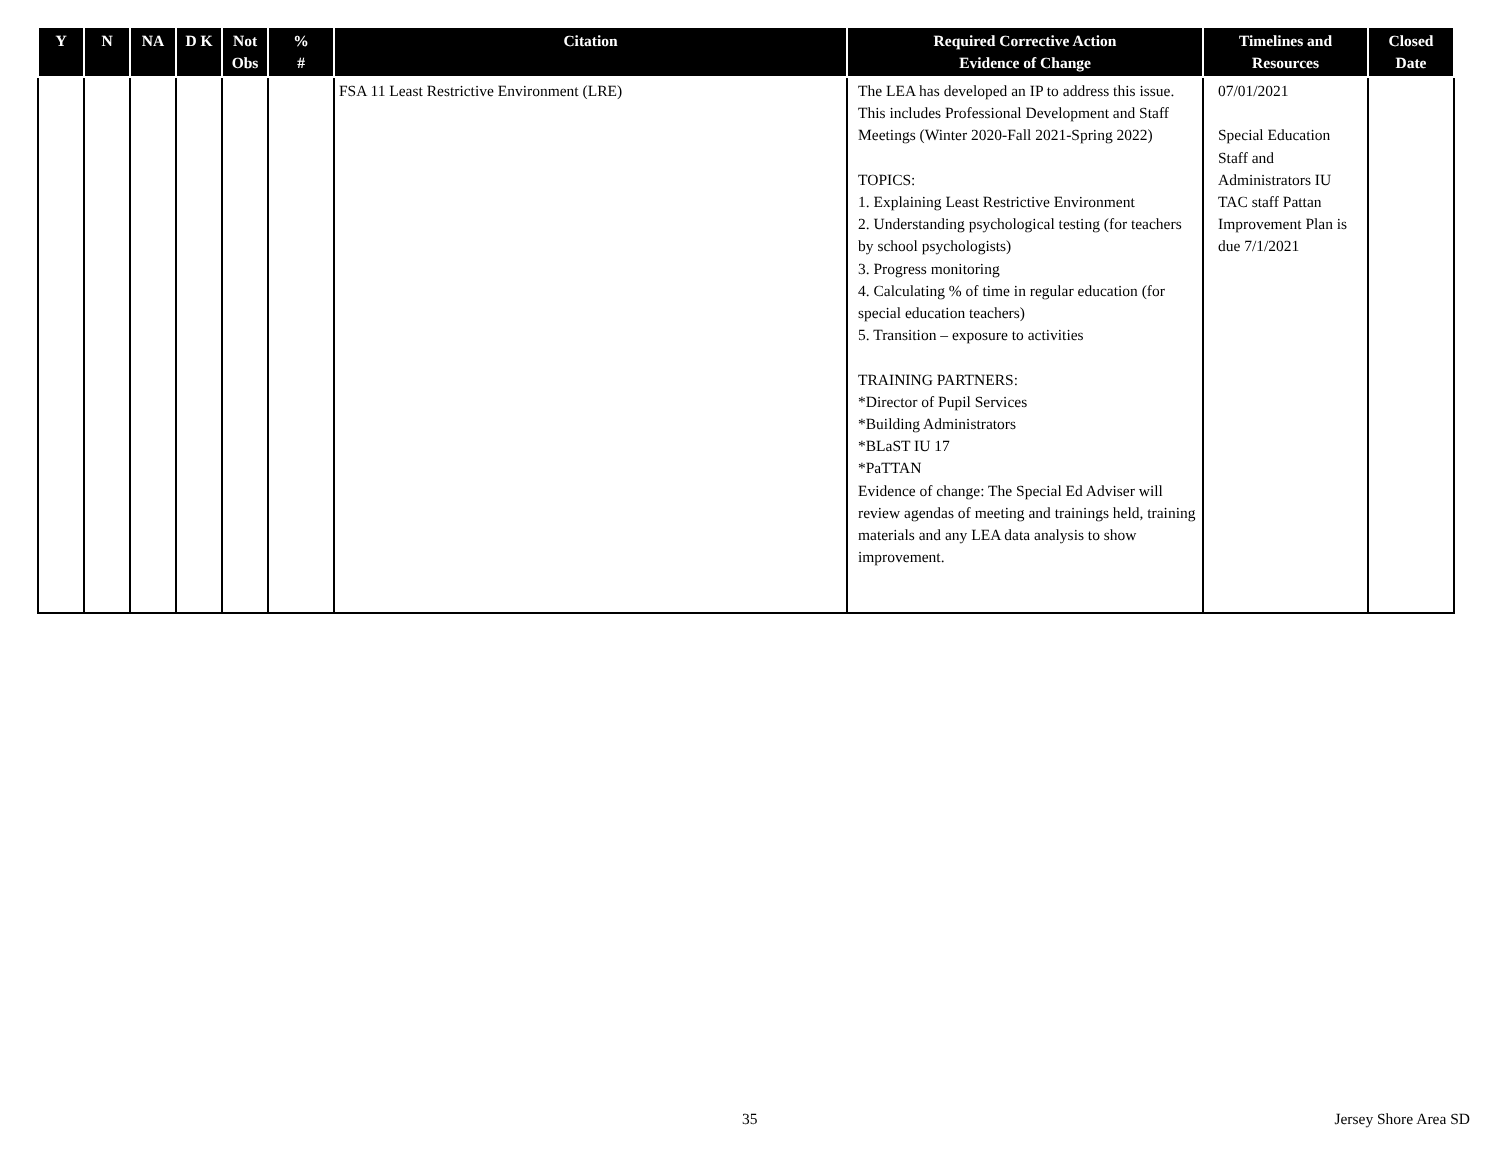| Y | N | NA | D K | Not Obs | % # | Citation | Required Corrective Action Evidence of Change | Timelines and Resources | Closed Date |
| --- | --- | --- | --- | --- | --- | --- | --- | --- | --- |
| | | | | | | FSA 11 Least Restrictive Environment (LRE) | The LEA has developed an IP to address this issue. This includes Professional Development and Staff Meetings (Winter 2020-Fall 2021-Spring 2022) TOPICS: 1. Explaining Least Restrictive Environment 2. Understanding psychological testing (for teachers by school psychologists) 3. Progress monitoring 4. Calculating % of time in regular education (for special education teachers) 5. Transition – exposure to activities TRAINING PARTNERS: *Director of Pupil Services *Building Administrators *BLaST IU 17 *PaTTAN Evidence of change: The Special Ed Adviser will review agendas of meeting and trainings held, training materials and any LEA data analysis to show improvement. | 07/01/2021 Special Education Staff and Administrators IU TAC staff Pattan Improvement Plan is due 7/1/2021 | |
35 Jersey Shore Area SD